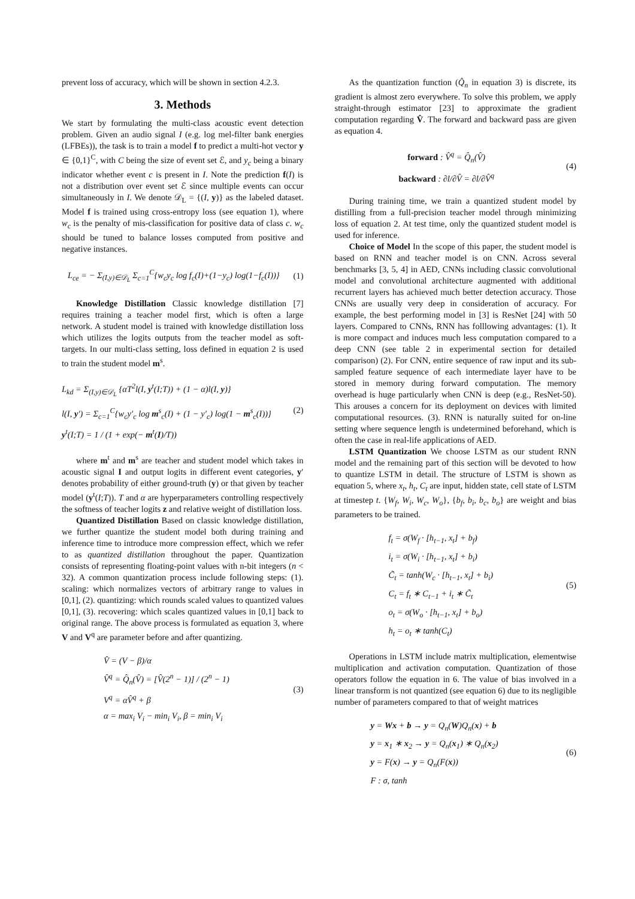prevent loss of accuracy, which will be shown in section 4.2.3.
3. Methods
We start by formulating the multi-class acoustic event detection problem. Given an audio signal I (e.g. log mel-filter bank energies (LFBEs)), the task is to train a model f to predict a multi-hot vector y ∈ {0,1}<sup>C</sup>, with C being the size of event set ℰ, and y<sub>c</sub> being a binary indicator whether event c is present in I. Note the prediction f(I) is not a distribution over event set ℰ since multiple events can occur simultaneously in I. We denote 𝒟<sub>L</sub> = {(I, y)} as the labeled dataset. Model f is trained using cross-entropy loss (see equation 1), where w<sub>c</sub> is the penalty of mis-classification for positive data of class c. w<sub>c</sub> should be tuned to balance losses computed from positive and negative instances.
L<sub>ce</sub> = − Σ<sub>(I,y)∈𝒟<sub>L</sub></sub> Σ<sub>c=1</sub><sup>C</sup>{w<sub>c</sub>y<sub>c</sub> log f<sub>c</sub>(I)+(1−y<sub>c</sub>) log(1−f<sub>c</sub>(I))}
(1)
Knowledge Distillation Classic knowledge distillation [7] requires training a teacher model first, which is often a large network. A student model is trained with knowledge distillation loss which utilizes the logits outputs from the teacher model as soft-targets. In our multi-class setting, loss defined in equation 2 is used to train the student model m<sup>s</sup>.
L<sub>kd</sub> = Σ<sub>(I,y)∈𝒟<sub>L</sub></sub> {αT<sup>2</sup>l(I, y<sup>t</sup>(I;T)) + (1 − α)l(I, y)}
l(I, y′) = Σ<sub>c=1</sub><sup>C</sup>{w<sub>c</sub>y′<sub>c</sub> log m<sup>s</sup><sub>c</sub>(I) + (1 − y′<sub>c</sub>) log(1 − m<sup>s</sup><sub>c</sub>(I))}
y<sup>t</sup>(I;T) = 1 / (1 + exp(− m<sup>t</sup>(I)/T))
(2)
where m<sup>t</sup> and m<sup>s</sup> are teacher and student model which takes in acoustic signal I and output logits in different event categories, y′ denotes probability of either ground-truth (y) or that given by teacher model (y<sup>t</sup>(I;T)). T and α are hyperparameters controlling respectively the softness of teacher logits z and relative weight of distillation loss.
Quantized Distillation Based on classic knowledge distillation, we further quantize the student model both during training and inference time to introduce more compression effect, which we refer to as quantized distillation throughout the paper. Quantization consists of representing floating-point values with n-bit integers (n < 32). A common quantization process include following steps: (1). scaling: which normalizes vectors of arbitrary range to values in [0,1], (2). quantizing: which rounds scaled values to quantized values [0,1], (3). recovering: which scales quantized values in [0,1] back to original range. The above process is formulated as equation 3, where V and V<sup>q</sup> are parameter before and after quantizing.
V̂ = (V − β)/α
V̂<sup>q</sup> = Q̂<sub>n</sub>(V̂) = [V̂(2<sup>n</sup> − 1)] / (2<sup>n</sup> − 1)
V<sup>q</sup> = αV̂<sup>q</sup> + β
α = max<sub>i</sub> V<sub>i</sub> − min<sub>i</sub> V<sub>i</sub>, β = min<sub>i</sub> V<sub>i</sub>
(3)
As the quantization function (Q̂<sub>n</sub> in equation 3) is discrete, its gradient is almost zero everywhere. To solve this problem, we apply straight-through estimator [23] to approximate the gradient computation regarding V̂. The forward and backward pass are given as equation 4.
forward : V̂<sup>q</sup> = Q̂<sub>n</sub>(V̂)
backward : ∂l/∂V̂ = ∂l/∂V̂<sup>q</sup>
(4)
During training time, we train a quantized student model by distilling from a full-precision teacher model through minimizing loss of equation 2. At test time, only the quantized student model is used for inference.
Choice of Model In the scope of this paper, the student model is based on RNN and teacher model is on CNN. Across several benchmarks [3, 5, 4] in AED, CNNs including classic convolutional model and convolutional architecture augmented with additional recurrent layers has achieved much better detection accuracy. Those CNNs are usually very deep in consideration of accuracy. For example, the best performing model in [3] is ResNet [24] with 50 layers. Compared to CNNs, RNN has folllowing advantages: (1). It is more compact and induces much less computation compared to a deep CNN (see table 2 in experimental section for detailed comparison) (2). For CNN, entire sequence of raw input and its sub-sampled feature sequence of each intermediate layer have to be stored in memory during forward computation. The memory overhead is huge particularly when CNN is deep (e.g., ResNet-50). This arouses a concern for its deployment on devices with limited computational resources. (3). RNN is naturally suited for on-line setting where sequence length is undetermined beforehand, which is often the case in real-life applications of AED.
LSTM Quantization We choose LSTM as our student RNN model and the remaining part of this section will be devoted to how to quantize LSTM in detail. The structure of LSTM is shown as equation 5, where x<sub>t</sub>, h<sub>t</sub>, C<sub>t</sub> are input, hidden state, cell state of LSTM at timestep t. {W<sub>f</sub>, W<sub>i</sub>, W<sub>c</sub>, W<sub>o</sub>}, {b<sub>f</sub>, b<sub>i</sub>, b<sub>c</sub>, b<sub>o</sub>} are weight and bias parameters to be trained.
f<sub>t</sub> = σ(W<sub>f</sub> · [h<sub>t−1</sub>, x<sub>t</sub>] + b<sub>f</sub>)
i<sub>t</sub> = σ(W<sub>i</sub> · [h<sub>t−1</sub>, x<sub>t</sub>] + b<sub>i</sub>)
C̃<sub>t</sub> = tanh(W<sub>c</sub> · [h<sub>t−1</sub>, x<sub>t</sub>] + b<sub>i</sub>)
C<sub>t</sub> = f<sub>t</sub> ∗ C<sub>t−1</sub> + i<sub>t</sub> ∗ C̃<sub>t</sub>
o<sub>t</sub> = σ(W<sub>o</sub> · [h<sub>t−1</sub>, x<sub>t</sub>] + b<sub>o</sub>)
h<sub>t</sub> = o<sub>t</sub> ∗ tanh(C<sub>t</sub>)
(5)
Operations in LSTM include matrix multiplication, elementwise multiplication and activation computation. Quantization of those operators follow the equation in 6. The value of bias involved in a linear transform is not quantized (see equation 6) due to its negligible number of parameters compared to that of weight matrices
y = Wx + b → y = Q<sub>n</sub>(W)Q<sub>n</sub>(x) + b
y = x<sub>1</sub> ∗ x<sub>2</sub> → y = Q<sub>n</sub>(x<sub>1</sub>) ∗ Q<sub>n</sub>(x<sub>2</sub>)
y = F(x) → y = Q<sub>n</sub>(F(x))
F : σ, tanh
(6)